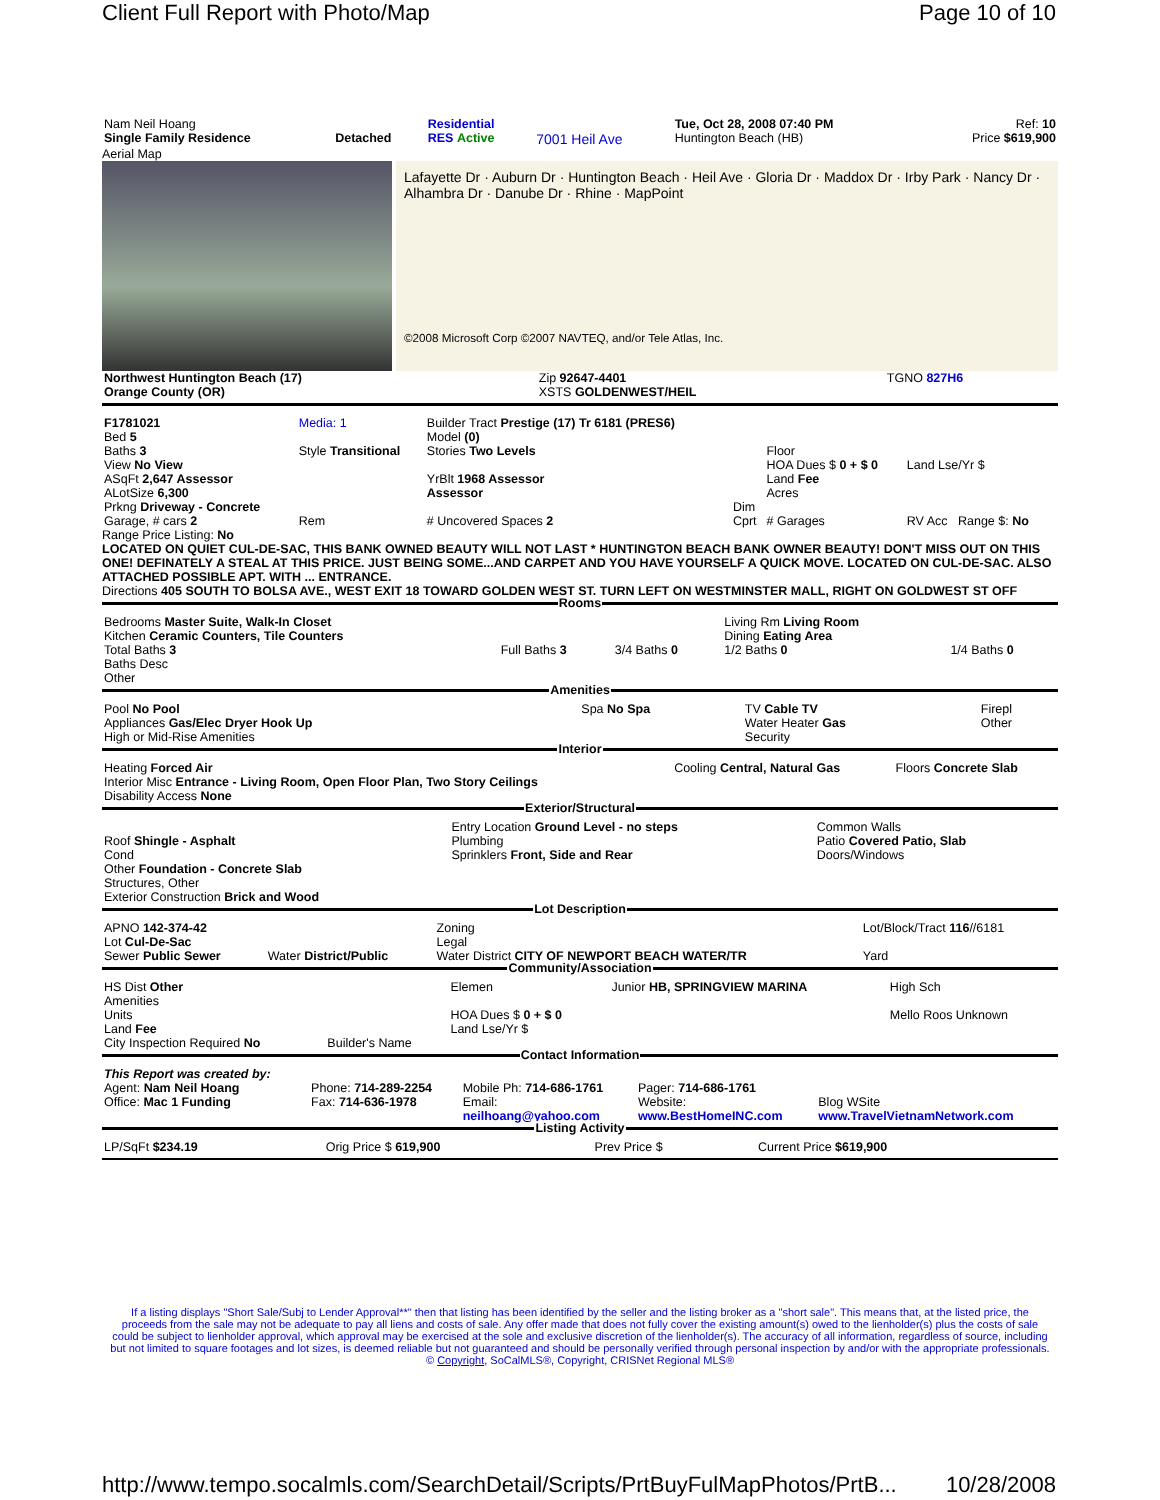Client Full Report with Photo/Map Page 10 of 10
| Nam Neil Hoang Single Family Residence | Detached | Residential RES Active | 7001 Heil Ave | Tue, Oct 28, 2008 07:40 PM Huntington Beach (HB) | Ref: 10 Price $619,900 |
Aerial Map
Lafayette Dr · Auburn Dr · Huntington Beach · Heil Ave · Gloria Dr · Maddox Dr · Irby Park · Nancy Dr · Alhambra Dr · Danube Dr · Rhine · MapPoint
©2008 Microsoft Corp ©2007 NAVTEQ, and/or Tele Atlas, Inc.
| Northwest Huntington Beach (17) Orange County (OR) | Zip 92647-4401 XSTS GOLDENWEST/HEIL | TGNO 827H6 |
| F1781021 Bed 5 Baths 3 View No View ASqFt 2,647 Assessor ALotSize 6,300 Prkng Driveway - Concrete | Media: 1 Style Transitional | Builder Tract Prestige (17) Tr 6181 (PRES6) Model (0) Stories Two Levels YrBlt 1968 Assessor Assessor | Dim | Floor HOA Dues $ 0 + $ 0 Land Fee Acres | Land Lse/Yr $ |
| Garage, # cars 2 | Rem | # Uncovered Spaces 2 | Cprt | # Garages | RV Acc Range $: No |
Range Price Listing: No
LOCATED ON QUIET CUL-DE-SAC, THIS BANK OWNED BEAUTY WILL NOT LAST * HUNTINGTON BEACH BANK OWNER BEAUTY! DON'T MISS OUT ON THIS ONE! DEFINATELY A STEAL AT THIS PRICE. JUST BEING SOME...AND CARPET AND YOU HAVE YOURSELF A QUICK MOVE. LOCATED ON CUL-DE-SAC. ALSO ATTACHED POSSIBLE APT. WITH ... ENTRANCE.
Directions 405 SOUTH TO BOLSA AVE., WEST EXIT 18 TOWARD GOLDEN WEST ST. TURN LEFT ON WESTMINSTER MALL, RIGHT ON GOLDWEST ST OFF
Rooms
| Bedrooms Master Suite, Walk-In Closet Kitchen Ceramic Counters, Tile Counters Total Baths 3 Baths Desc Other | Full Baths 3 | 3/4 Baths 0 | Living Rm Living Room Dining Eating Area 1/2 Baths 0 | 1/4 Baths 0 |
Amenities
| Pool No Pool Appliances Gas/Elec Dryer Hook Up High or Mid-Rise Amenities | Spa No Spa | TV Cable TV Water Heater Gas Security | Firepl Other |
Interior
| Heating Forced Air Interior Misc Entrance - Living Room, Open Floor Plan, Two Story Ceilings Disability Access None | Cooling Central, Natural Gas | Floors Concrete Slab |
Exterior/Structural
| Roof Shingle - Asphalt Cond Other Foundation - Concrete Slab Structures, Other Exterior Construction Brick and Wood | Entry Location Ground Level - no steps Plumbing Sprinklers Front, Side and Rear | Common Walls Patio Covered Patio, Slab Doors/Windows |
Lot Description
| APNO 142-374-42 Lot Cul-De-Sac Sewer Public Sewer | Water District/Public | Zoning Legal Water District CITY OF NEWPORT BEACH WATER/TR | Lot/Block/Tract 116 //6181 Yard |
Community/Association
| HS Dist Other Amenities Units Land Fee City Inspection Required No | Builder's Name | Elemen HOA Dues $ 0 + $ 0 Land Lse/Yr $ | Junior HB, SPRINGVIEW MARINA | High Sch Mello Roos Unknown |
Contact Information
| This Report was created by: Agent: Nam Neil Hoang Office: Mac 1 Funding | Phone: 714-289-2254 Fax: 714-636-1978 | Mobile Ph: 714-686-1761 Email: neilhoang@yahoo.com | Pager: 714-686-1761 Website: www.BestHomeINC.com | Blog WSite www.TravelVietnamNetwork.com |
Listing Activity
| LP/SqFt $234.19 | Orig Price $ 619,900 | Prev Price $ | Current Price $619,900 |
If a listing displays "Short Sale/Subj to Lender Approval**" then that listing has been identified by the seller and the listing broker as a "short sale". This means that, at the listed price, the proceeds from the sale may not be adequate to pay all liens and costs of sale. Any offer made that does not fully cover the existing amount(s) owed to the lienholder(s) plus the costs of sale could be subject to lienholder approval, which approval may be exercised at the sole and exclusive discretion of the lienholder(s). The accuracy of all information, regardless of source, including but not limited to square footages and lot sizes, is deemed reliable but not guaranteed and should be personally verified through personal inspection by and/or with the appropriate professionals. © Copyright, SoCalMLS®, Copyright, CRISNet Regional MLS®
http://www.tempo.socalmls.com/SearchDetail/Scripts/PrtBuyFulMapPhotos/PrtB... 10/28/2008